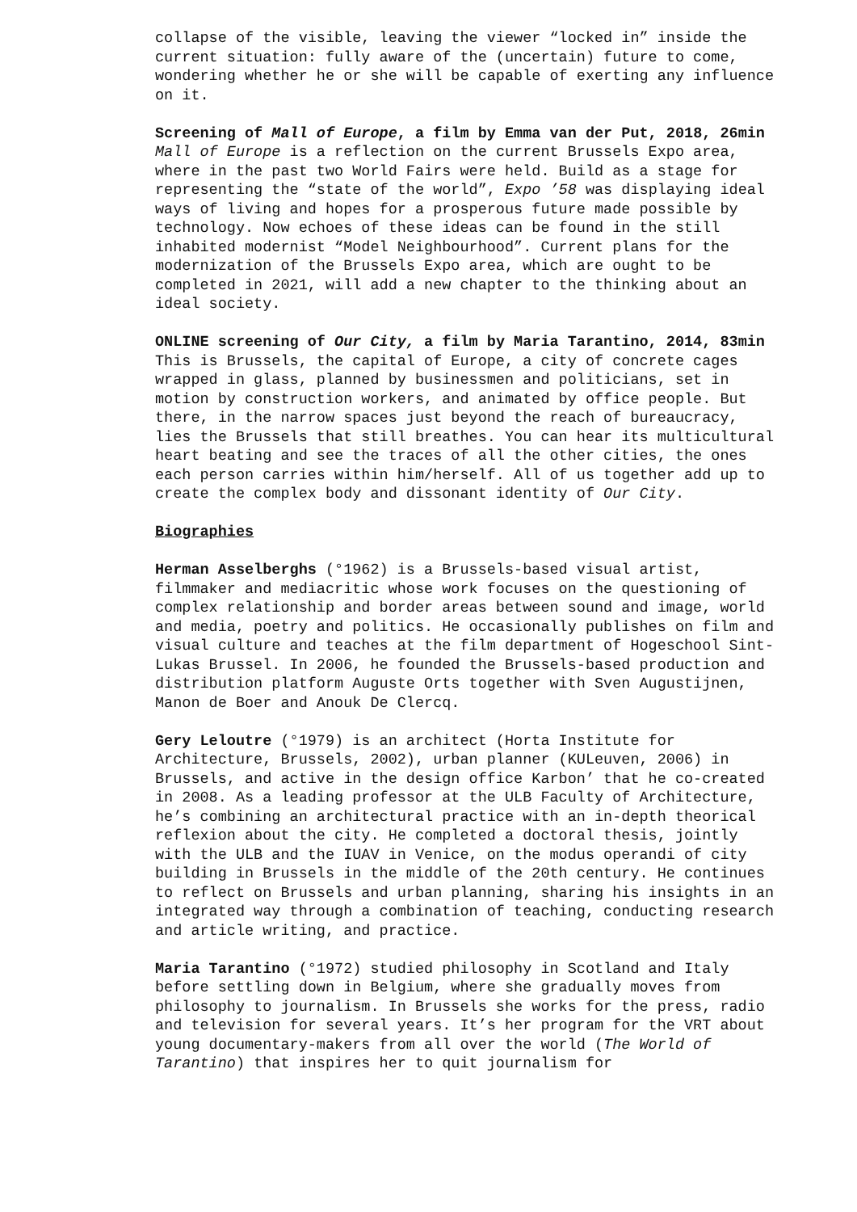collapse of the visible, leaving the viewer “locked in” inside the current situation: fully aware of the (uncertain) future to come, wondering whether he or she will be capable of exerting any influence on it.
Screening of Mall of Europe, a film by Emma van der Put, 2018, 26min
Mall of Europe is a reflection on the current Brussels Expo area, where in the past two World Fairs were held. Build as a stage for representing the “state of the world”, Expo ’58 was displaying ideal ways of living and hopes for a prosperous future made possible by technology. Now echoes of these ideas can be found in the still inhabited modernist “Model Neighbourhood”. Current plans for the modernization of the Brussels Expo area, which are ought to be completed in 2021, will add a new chapter to the thinking about an ideal society.
ONLINE screening of Our City, a film by Maria Tarantino, 2014, 83min
This is Brussels, the capital of Europe, a city of concrete cages wrapped in glass, planned by businessmen and politicians, set in motion by construction workers, and animated by office people. But there, in the narrow spaces just beyond the reach of bureaucracy, lies the Brussels that still breathes. You can hear its multicultural heart beating and see the traces of all the other cities, the ones each person carries within him/herself. All of us together add up to create the complex body and dissonant identity of Our City.
Biographies
Herman Asselberghs (°1962) is a Brussels-based visual artist, filmmaker and mediacritic whose work focuses on the questioning of complex relationship and border areas between sound and image, world and media, poetry and politics. He occasionally publishes on film and visual culture and teaches at the film department of Hogeschool Sint-Lukas Brussel. In 2006, he founded the Brussels-based production and distribution platform Auguste Orts together with Sven Augustijnen, Manon de Boer and Anouk De Clercq.
Gery Leloutre (°1979) is an architect (Horta Institute for Architecture, Brussels, 2002), urban planner (KULeuven, 2006) in Brussels, and active in the design office Karbon’ that he co-created in 2008. As a leading professor at the ULB Faculty of Architecture, he’s combining an architectural practice with an in-depth theorical reflexion about the city. He completed a doctoral thesis, jointly with the ULB and the IUAV in Venice, on the modus operandi of city building in Brussels in the middle of the 20th century. He continues to reflect on Brussels and urban planning, sharing his insights in an integrated way through a combination of teaching, conducting research and article writing, and practice.
Maria Tarantino (°1972) studied philosophy in Scotland and Italy before settling down in Belgium, where she gradually moves from philosophy to journalism. In Brussels she works for the press, radio and television for several years. It’s her program for the VRT about young documentary-makers from all over the world (The World of Tarantino) that inspires her to quit journalism for